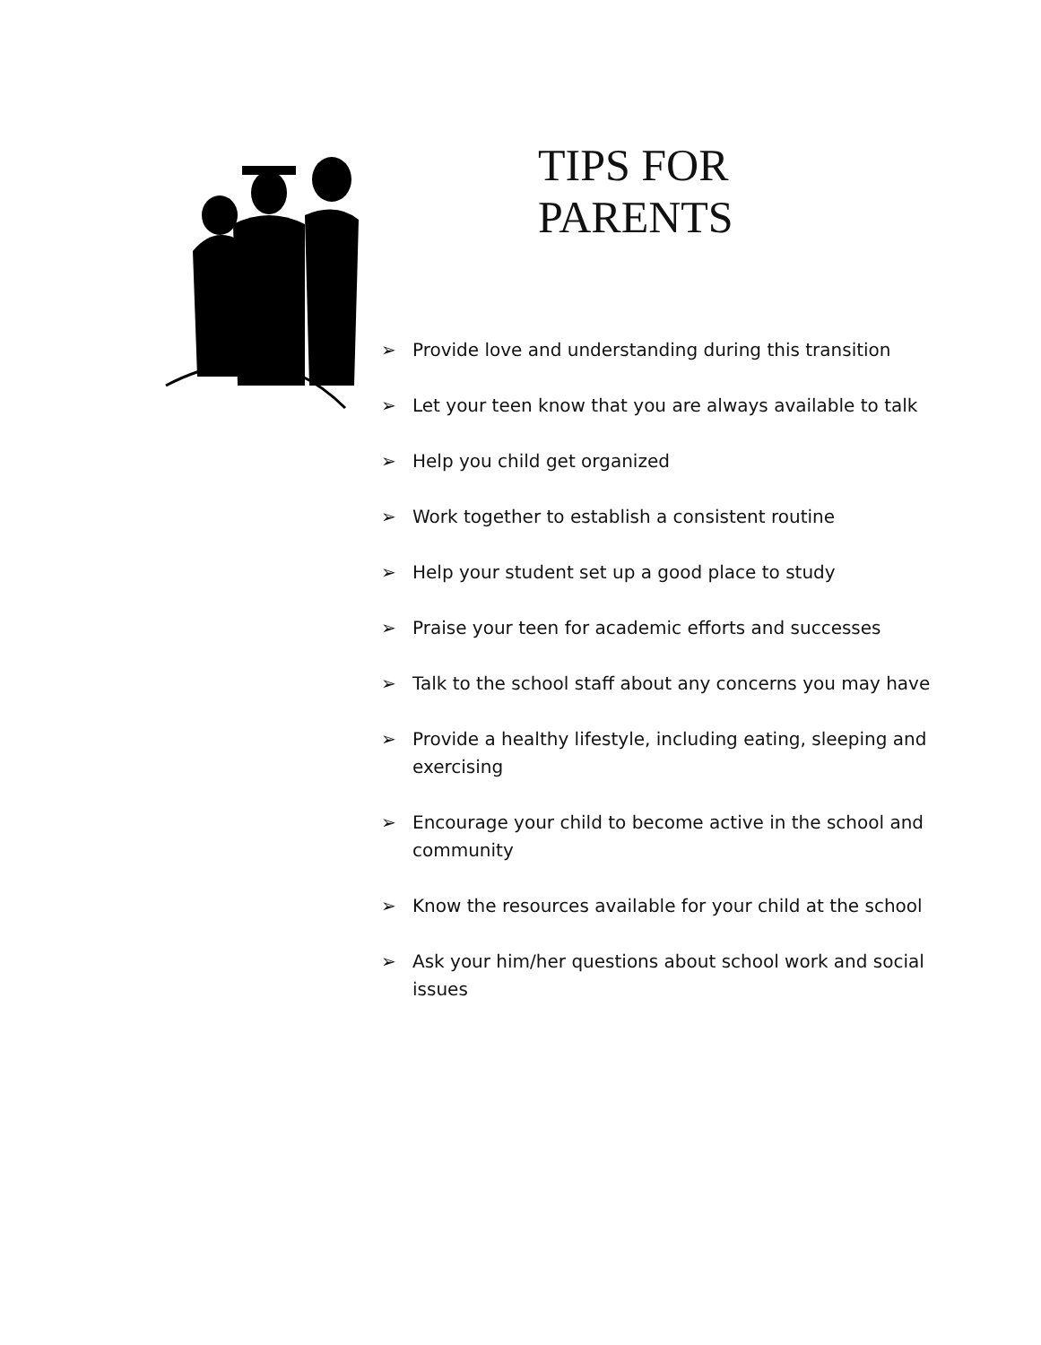TIPS FOR
PARENTS
➢ Provide love and understanding during this transition
➢ Let your teen know that you are always available to talk
➢ Help you child get organized
➢ Work together to establish a consistent routine
➢ Help your student set up a good place to study
➢ Praise your teen for academic efforts and successes
➢ Talk to the school staff about any concerns you may have
➢ Provide a healthy lifestyle, including eating, sleeping and exercising
➢ Encourage your child to become active in the school and community
➢ Know the resources available for your child at the school
➢ Ask your him/her questions about school work and social issues